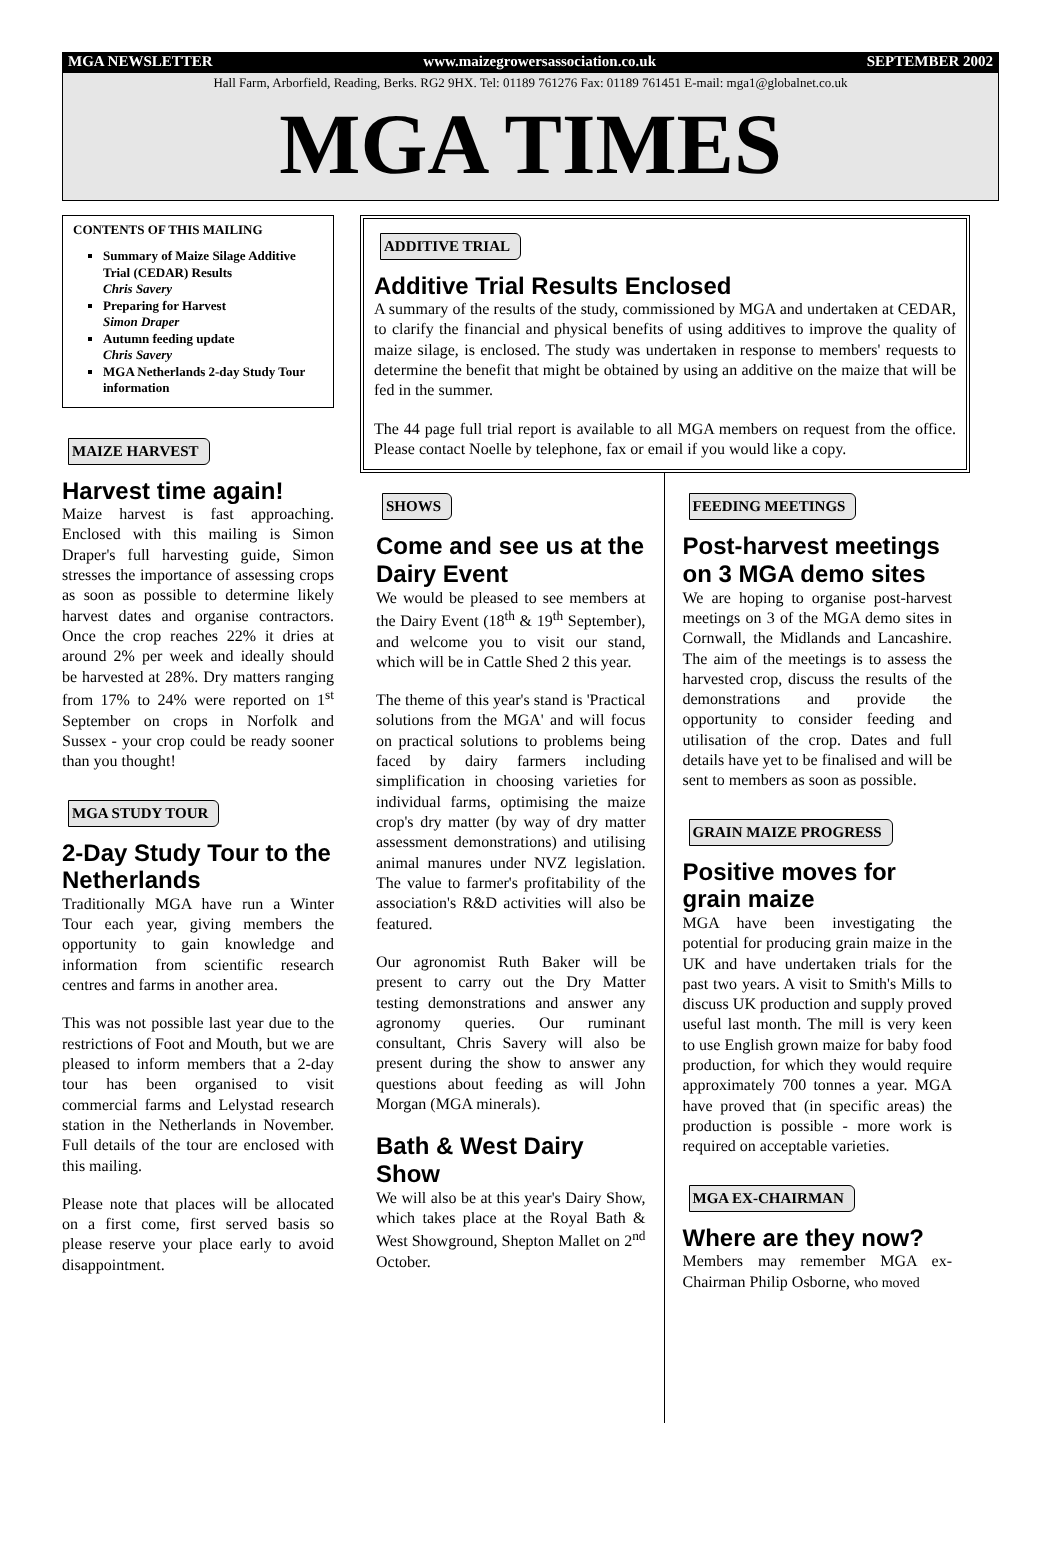MGA NEWSLETTER www.maizegrowersassociation.co.uk SEPTEMBER 2002
Hall Farm, Arborfield, Reading, Berks. RG2 9HX. Tel: 01189 761276 Fax: 01189 761451 E-mail: mga1@globalnet.co.uk
MGA TIMES
CONTENTS OF THIS MAILING
Summary of Maize Silage Additive Trial (CEDAR) Results
Chris Savery
Preparing for Harvest
Simon Draper
Autumn feeding update
Chris Savery
MGA Netherlands 2-day Study Tour information
MAIZE HARVEST
Harvest time again!
Maize harvest is fast approaching. Enclosed with this mailing is Simon Draper's full harvesting guide, Simon stresses the importance of assessing crops as soon as possible to determine likely harvest dates and organise contractors. Once the crop reaches 22% it dries at around 2% per week and ideally should be harvested at 28%. Dry matters ranging from 17% to 24% were reported on 1<sup>st</sup> September on crops in Norfolk and Sussex - your crop could be ready sooner than you thought!
MGA STUDY TOUR
2-Day Study Tour to the Netherlands
Traditionally MGA have run a Winter Tour each year, giving members the opportunity to gain knowledge and information from scientific research centres and farms in another area.
This was not possible last year due to the restrictions of Foot and Mouth, but we are pleased to inform members that a 2-day tour has been organised to visit commercial farms and Lelystad research station in the Netherlands in November. Full details of the tour are enclosed with this mailing.
Please note that places will be allocated on a first come, first served basis so please reserve your place early to avoid disappointment.
ADDITIVE TRIAL
Additive Trial Results Enclosed
A summary of the results of the study, commissioned by MGA and undertaken at CEDAR, to clarify the financial and physical benefits of using additives to improve the quality of maize silage, is enclosed. The study was undertaken in response to members' requests to determine the benefit that might be obtained by using an additive on the maize that will be fed in the summer.
The 44 page full trial report is available to all MGA members on request from the office. Please contact Noelle by telephone, fax or email if you would like a copy.
SHOWS
Come and see us at the Dairy Event
We would be pleased to see members at the Dairy Event (18<sup>th</sup> & 19<sup>th</sup> September), and welcome you to visit our stand, which will be in Cattle Shed 2 this year.
The theme of this year's stand is 'Practical solutions from the MGA' and will focus on practical solutions to problems being faced by dairy farmers including simplification in choosing varieties for individual farms, optimising the maize crop's dry matter (by way of dry matter assessment demonstrations) and utilising animal manures under NVZ legislation. The value to farmer's profitability of the association's R&D activities will also be featured.
Our agronomist Ruth Baker will be present to carry out the Dry Matter testing demonstrations and answer any agronomy queries. Our ruminant consultant, Chris Savery will also be present during the show to answer any questions about feeding as will John Morgan (MGA minerals).
Bath & West Dairy Show
We will also be at this year's Dairy Show, which takes place at the Royal Bath & West Showground, Shepton Mallet on 2<sup>nd</sup> October.
FEEDING MEETINGS
Post-harvest meetings on 3 MGA demo sites
We are hoping to organise post-harvest meetings on 3 of the MGA demo sites in Cornwall, the Midlands and Lancashire. The aim of the meetings is to assess the harvested crop, discuss the results of the demonstrations and provide the opportunity to consider feeding and utilisation of the crop. Dates and full details have yet to be finalised and will be sent to members as soon as possible.
GRAIN MAIZE PROGRESS
Positive moves for grain maize
MGA have been investigating the potential for producing grain maize in the UK and have undertaken trials for the past two years. A visit to Smith's Mills to discuss UK production and supply proved useful last month. The mill is very keen to use English grown maize for baby food production, for which they would require approximately 700 tonnes a year. MGA have proved that (in specific areas) the production is possible - more work is required on acceptable varieties.
MGA EX-CHAIRMAN
Where are they now?
Members may remember MGA ex-Chairman Philip Osborne, who moved